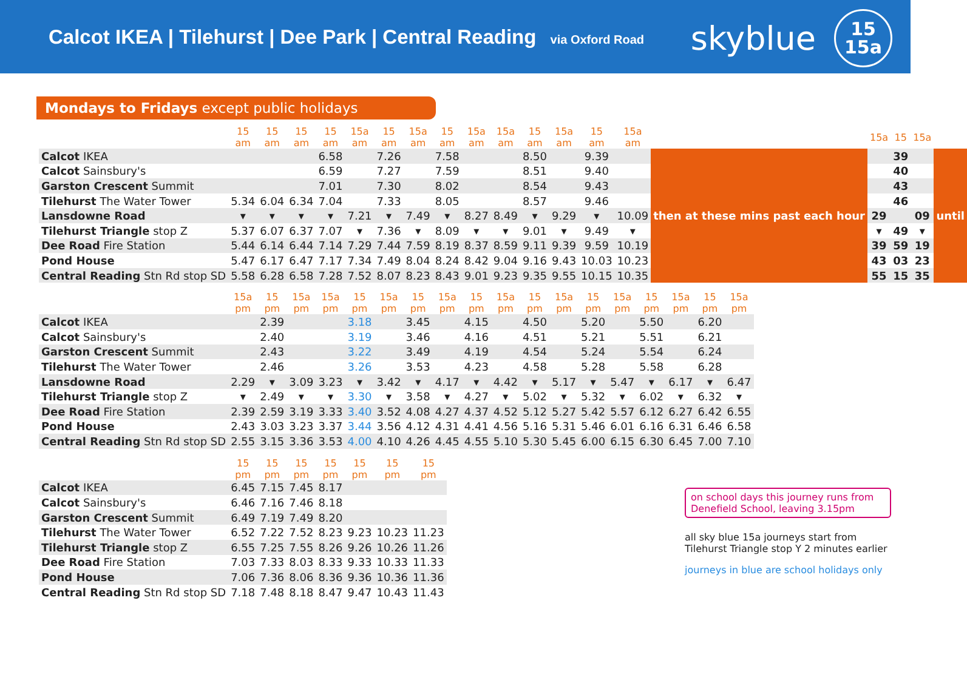Calcot IKEA | Tilehurst | Dee Park | Central Reading via Oxford Road
skyblue 15
15a
Mondays to Fridays except public holidays
| | 15 am | 15 am | 15 am | 15 am | 15a am | 15 am | 15a am | 15 am | 15a am | 15a am | 15 am | 15a am | 15 am | 15a am | | 15a | 15 | 15a | |
| --- | --- | --- | --- | --- | --- | --- | --- | --- | --- | --- | --- | --- | --- | --- | --- | --- | --- | --- | --- |
| Calcot IKEA | | | | 6.58 | | 7.26 | | 7.58 | | | 8.50 | | 9.39 | | then at these mins past each hour | | 39 | | until |
| Calcot Sainsbury's | | | | 6.59 | | 7.27 | | 7.59 | | | 8.51 | | 9.40 | | | | 40 | | |
| Garston Crescent Summit | | | | 7.01 | | 7.30 | | 8.02 | | | 8.54 | | 9.43 | | | | 43 | | |
| Tilehurst The Water Tower | 5.34 | 6.04 | 6.34 | 7.04 | | 7.33 | | 8.05 | | | 8.57 | | 9.46 | | | | 46 | | |
| Lansdowne Road | ▾ | ▾ | ▾ | ▾ | 7.21 | ▾ | 7.49 | ▾ | 8.27 | 8.49 | ▾ | 9.29 | ▾ | 10.09 | | 29 | | 09 | |
| Tilehurst Triangle stop Z | 5.37 | 6.07 | 6.37 | 7.07 | ▾ | 7.36 | ▾ | 8.09 | ▾ | ▾ | 9.01 | ▾ | 9.49 | ▾ | | ▾ | 49 | ▾ | |
| Dee Road Fire Station | 5.44 | 6.14 | 6.44 | 7.14 | 7.29 | 7.44 | 7.59 | 8.19 | 8.37 | 8.59 | 9.11 | 9.39 | 9.59 | 10.19 | | 39 | 59 | 19 | |
| Pond House | 5.47 | 6.17 | 6.47 | 7.17 | 7.34 | 7.49 | 8.04 | 8.24 | 8.42 | 9.04 | 9.16 | 9.43 | 10.03 | 10.23 | | 43 | 03 | 23 | |
| Central Reading Stn Rd stop SD | 5.58 | 6.28 | 6.58 | 7.28 | 7.52 | 8.07 | 8.23 | 8.43 | 9.01 | 9.23 | 9.35 | 9.55 | 10.15 | 10.35 | | 55 | 15 | 35 | |
| | 15a pm | 15 pm | 15a pm | 15a pm | 15 pm | 15a pm | 15 pm | 15a pm | 15 pm | 15a pm | 15 pm | 15a pm | 15 pm | 15a pm | 15 pm | 15a pm | 15 pm | 15a pm |
| --- | --- | --- | --- | --- | --- | --- | --- | --- | --- | --- | --- | --- | --- | --- | --- | --- | --- | --- |
| Calcot IKEA | | 2.39 | | | 3.18 | | 3.45 | | 4.15 | | 4.50 | | 5.20 | | 5.50 | | 6.20 | |
| Calcot Sainsbury's | | 2.40 | | | 3.19 | | 3.46 | | 4.16 | | 4.51 | | 5.21 | | 5.51 | | 6.21 | |
| Garston Crescent Summit | | 2.43 | | | 3.22 | | 3.49 | | 4.19 | | 4.54 | | 5.24 | | 5.54 | | 6.24 | |
| Tilehurst The Water Tower | | 2.46 | | | 3.26 | | 3.53 | | 4.23 | | 4.58 | | 5.28 | | 5.58 | | 6.28 | |
| Lansdowne Road | 2.29 | ▾ | 3.09 | 3.23 | ▾ | 3.42 | ▾ | 4.17 | ▾ | 4.42 | ▾ | 5.17 | ▾ | 5.47 | ▾ | 6.17 | ▾ | 6.47 |
| Tilehurst Triangle stop Z | ▾ | 2.49 | ▾ | ▾ | 3.30 | ▾ | 3.58 | ▾ | 4.27 | ▾ | 5.02 | ▾ | 5.32 | ▾ | 6.02 | ▾ | 6.32 | ▾ |
| Dee Road Fire Station | 2.39 | 2.59 | 3.19 | 3.33 | 3.40 | 3.52 | 4.08 | 4.27 | 4.37 | 4.52 | 5.12 | 5.27 | 5.42 | 5.57 | 6.12 | 6.27 | 6.42 | 6.55 |
| Pond House | 2.43 | 3.03 | 3.23 | 3.37 | 3.44 | 3.56 | 4.12 | 4.31 | 4.41 | 4.56 | 5.16 | 5.31 | 5.46 | 6.01 | 6.16 | 6.31 | 6.46 | 6.58 |
| Central Reading Stn Rd stop SD | 2.55 | 3.15 | 3.36 | 3.53 | 4.00 | 4.10 | 4.26 | 4.45 | 4.55 | 5.10 | 5.30 | 5.45 | 6.00 | 6.15 | 6.30 | 6.45 | 7.00 | 7.10 |
| | 15 pm | 15 pm | 15 pm | 15 pm | 15 pm | 15 pm | 15 pm |
| --- | --- | --- | --- | --- | --- | --- | --- |
| Calcot IKEA | 6.45 | 7.15 | 7.45 | 8.17 | | | |
| Calcot Sainsbury's | 6.46 | 7.16 | 7.46 | 8.18 | | | |
| Garston Crescent Summit | 6.49 | 7.19 | 7.49 | 8.20 | | | |
| Tilehurst The Water Tower | 6.52 | 7.22 | 7.52 | 8.23 | 9.23 | 10.23 | 11.23 |
| Tilehurst Triangle stop Z | 6.55 | 7.25 | 7.55 | 8.26 | 9.26 | 10.26 | 11.26 |
| Dee Road Fire Station | 7.03 | 7.33 | 8.03 | 8.33 | 9.33 | 10.33 | 11.33 |
| Pond House | 7.06 | 7.36 | 8.06 | 8.36 | 9.36 | 10.36 | 11.36 |
| Central Reading Stn Rd stop SD | 7.18 | 7.48 | 8.18 | 8.47 | 9.47 | 10.43 | 11.43 |
on school days this journey runs from Denefield School, leaving 3.15pm
all sky blue 15a journeys start from Tilehurst Triangle stop Y 2 minutes earlier
journeys in blue are school holidays only